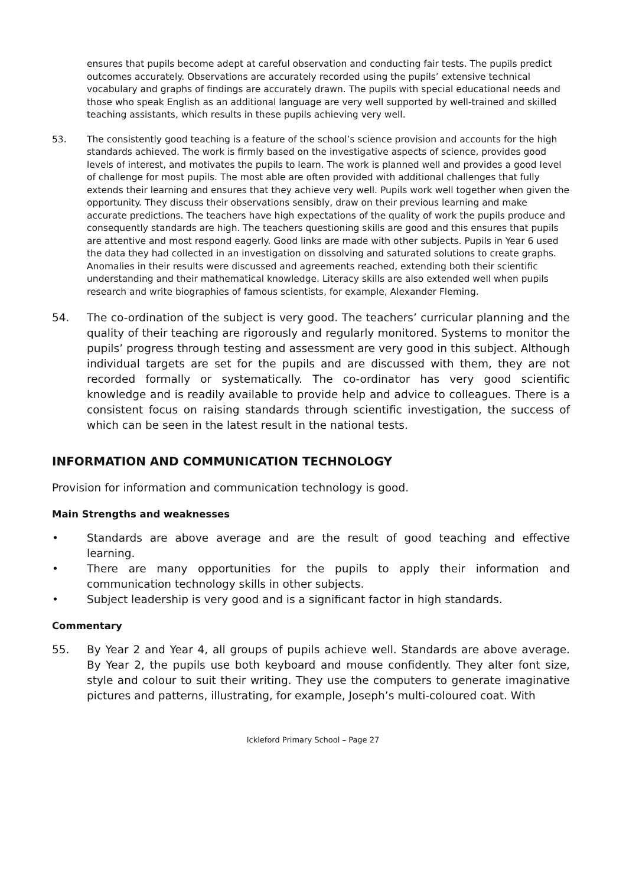ensures that pupils become adept at careful observation and conducting fair tests. The pupils predict outcomes accurately. Observations are accurately recorded using the pupils’ extensive technical vocabulary and graphs of findings are accurately drawn. The pupils with special educational needs and those who speak English as an additional language are very well supported by well-trained and skilled teaching assistants, which results in these pupils achieving very well.
53. The consistently good teaching is a feature of the school’s science provision and accounts for the high standards achieved. The work is firmly based on the investigative aspects of science, provides good levels of interest, and motivates the pupils to learn. The work is planned well and provides a good level of challenge for most pupils. The most able are often provided with additional challenges that fully extends their learning and ensures that they achieve very well. Pupils work well together when given the opportunity. They discuss their observations sensibly, draw on their previous learning and make accurate predictions. The teachers have high expectations of the quality of work the pupils produce and consequently standards are high. The teachers questioning skills are good and this ensures that pupils are attentive and most respond eagerly. Good links are made with other subjects. Pupils in Year 6 used the data they had collected in an investigation on dissolving and saturated solutions to create graphs. Anomalies in their results were discussed and agreements reached, extending both their scientific understanding and their mathematical knowledge. Literacy skills are also extended well when pupils research and write biographies of famous scientists, for example, Alexander Fleming.
54. The co-ordination of the subject is very good. The teachers’ curricular planning and the quality of their teaching are rigorously and regularly monitored. Systems to monitor the pupils’ progress through testing and assessment are very good in this subject. Although individual targets are set for the pupils and are discussed with them, they are not recorded formally or systematically. The co-ordinator has very good scientific knowledge and is readily available to provide help and advice to colleagues. There is a consistent focus on raising standards through scientific investigation, the success of which can be seen in the latest result in the national tests.
INFORMATION AND COMMUNICATION TECHNOLOGY
Provision for information and communication technology is good.
Main Strengths and weaknesses
• Standards are above average and are the result of good teaching and effective learning.
• There are many opportunities for the pupils to apply their information and communication technology skills in other subjects.
• Subject leadership is very good and is a significant factor in high standards.
Commentary
55. By Year 2 and Year 4, all groups of pupils achieve well. Standards are above average. By Year 2, the pupils use both keyboard and mouse confidently. They alter font size, style and colour to suit their writing. They use the computers to generate imaginative pictures and patterns, illustrating, for example, Joseph’s multi-coloured coat. With
Ickleford Primary School – Page 27